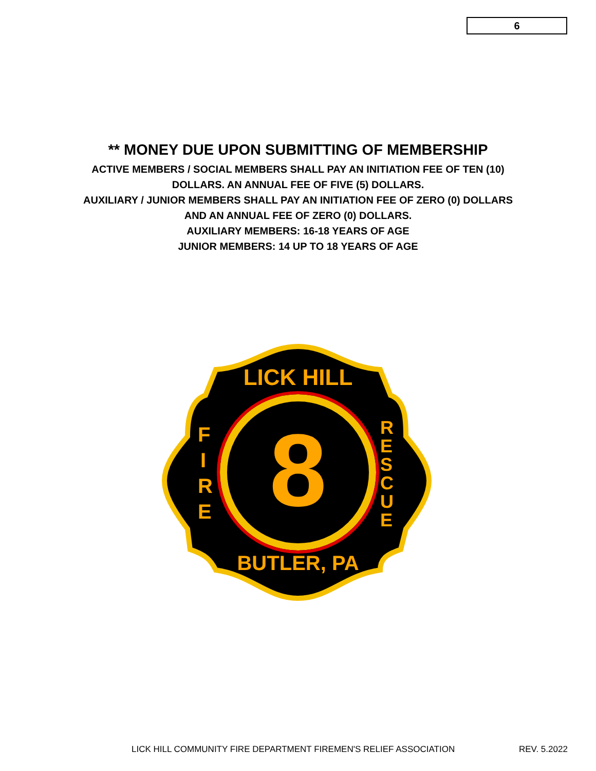6
** MONEY DUE UPON SUBMITTING OF MEMBERSHIP
ACTIVE MEMBERS / SOCIAL MEMBERS SHALL PAY AN INITIATION FEE OF TEN (10)
DOLLARS. AN ANNUAL FEE OF FIVE (5) DOLLARS.
AUXILIARY / JUNIOR MEMBERS SHALL PAY AN INITIATION FEE OF ZERO (0) DOLLARS
AND AN ANNUAL FEE OF ZERO (0) DOLLARS.
AUXILIARY MEMBERS: 16-18 YEARS OF AGE
JUNIOR MEMBERS: 14 UP TO 18 YEARS OF AGE
8
LICK HILL
BUTLER, PA
F I R E
R E S C U E
LICK HILL COMMUNITY FIRE DEPARTMENT FIREMEN'S RELIEF ASSOCIATION REV. 5.2022